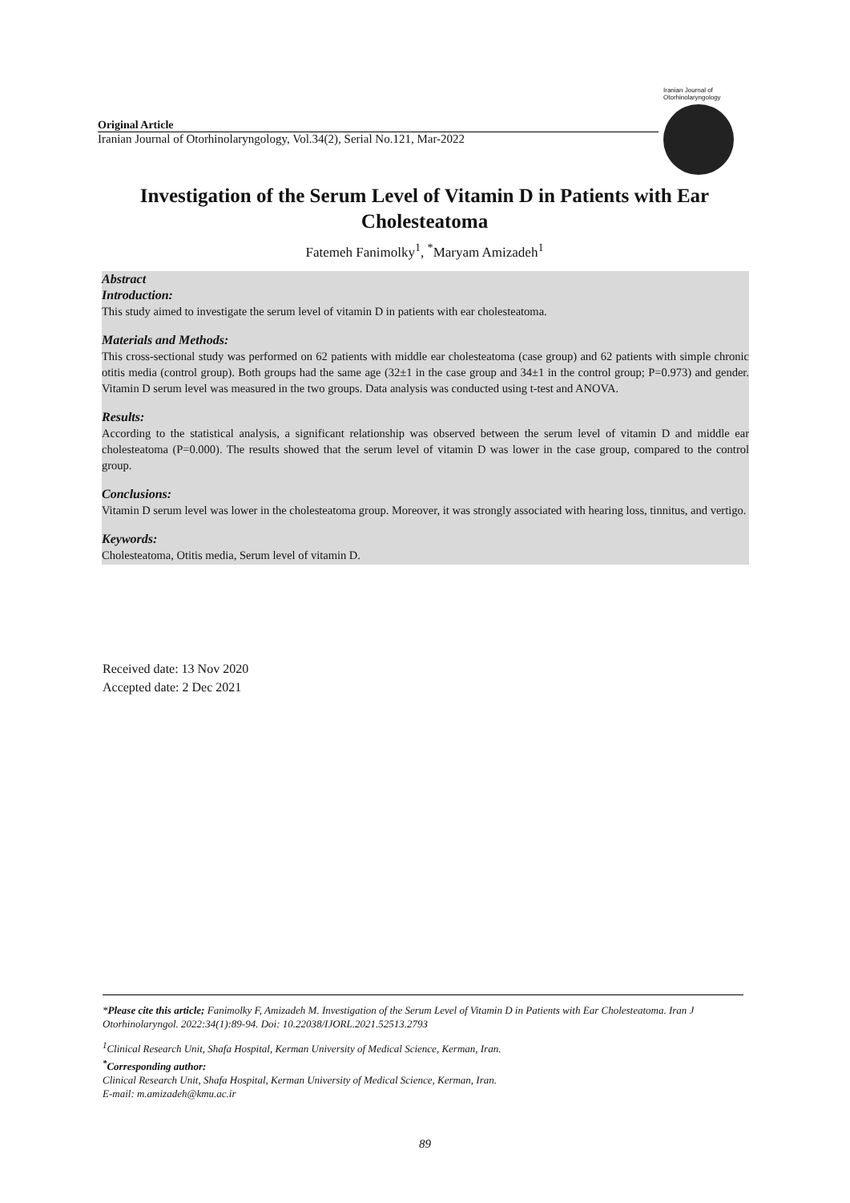Original Article
Iranian Journal of Otorhinolaryngology, Vol.34(2), Serial No.121, Mar-2022
Iranian Journal of Otorhinolaryngology
Investigation of the Serum Level of Vitamin D in Patients with Ear Cholesteatoma
Fatemeh Fanimolky<sup>1</sup>, <sup>*</sup>Maryam Amizadeh<sup>1</sup>
Abstract
Introduction:
This study aimed to investigate the serum level of vitamin D in patients with ear cholesteatoma.
Materials and Methods:
This cross-sectional study was performed on 62 patients with middle ear cholesteatoma (case group) and 62 patients with simple chronic otitis media (control group). Both groups had the same age (32±1 in the case group and 34±1 in the control group; P=0.973) and gender. Vitamin D serum level was measured in the two groups. Data analysis was conducted using t-test and ANOVA.
Results:
According to the statistical analysis, a significant relationship was observed between the serum level of vitamin D and middle ear cholesteatoma (P=0.000). The results showed that the serum level of vitamin D was lower in the case group, compared to the control group.
Conclusions:
Vitamin D serum level was lower in the cholesteatoma group. Moreover, it was strongly associated with hearing loss, tinnitus, and vertigo.
Keywords:
Cholesteatoma, Otitis media, Serum level of vitamin D.
Received date: 13 Nov 2020
Accepted date: 2 Dec 2021
*Please cite this article; Fanimolky F, Amizadeh M. Investigation of the Serum Level of Vitamin D in Patients with Ear Cholesteatoma. Iran J Otorhinolaryngol. 2022:34(1):89-94. Doi: 10.22038/IJORL.2021.52513.2793
<sup>1</sup> Clinical Research Unit, Shafa Hospital, Kerman University of Medical Science, Kerman, Iran.
<sup>*</sup> Corresponding author:
Clinical Research Unit, Shafa Hospital, Kerman University of Medical Science, Kerman, Iran.
E-mail: m.amizadeh@kmu.ac.ir
89